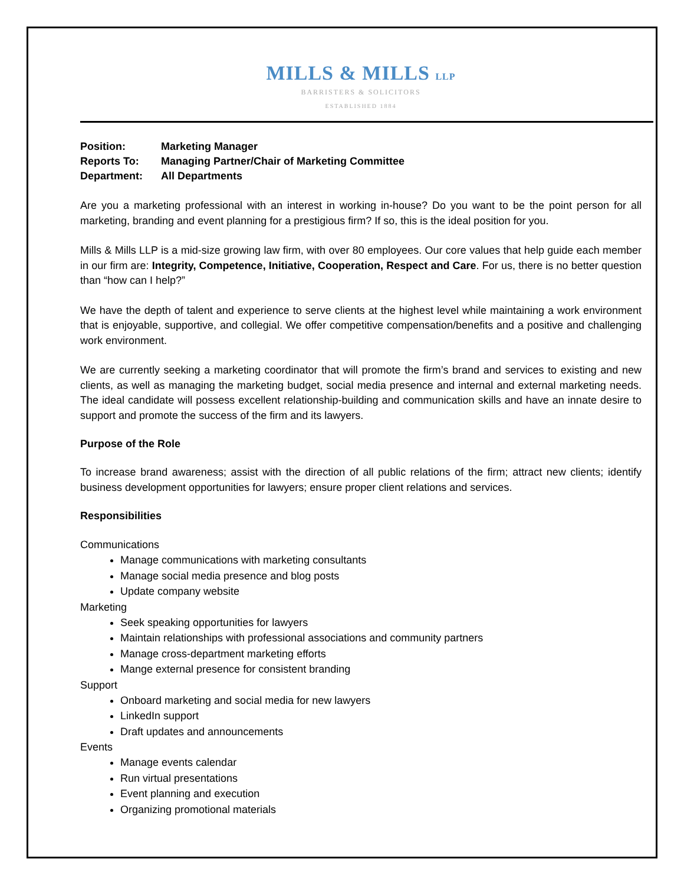MILLS & MILLS LLP
BARRISTERS & SOLICITORS
ESTABLISHED 1884
| Position: | Marketing Manager |
| Reports To: | Managing Partner/Chair of Marketing Committee |
| Department: | All Departments |
Are you a marketing professional with an interest in working in-house? Do you want to be the point person for all marketing, branding and event planning for a prestigious firm? If so, this is the ideal position for you.
Mills & Mills LLP is a mid-size growing law firm, with over 80 employees. Our core values that help guide each member in our firm are: Integrity, Competence, Initiative, Cooperation, Respect and Care. For us, there is no better question than “how can I help?”
We have the depth of talent and experience to serve clients at the highest level while maintaining a work environment that is enjoyable, supportive, and collegial. We offer competitive compensation/benefits and a positive and challenging work environment.
We are currently seeking a marketing coordinator that will promote the firm’s brand and services to existing and new clients, as well as managing the marketing budget, social media presence and internal and external marketing needs. The ideal candidate will possess excellent relationship-building and communication skills and have an innate desire to support and promote the success of the firm and its lawyers.
Purpose of the Role
To increase brand awareness; assist with the direction of all public relations of the firm; attract new clients; identify business development opportunities for lawyers; ensure proper client relations and services.
Responsibilities
Communications
Manage communications with marketing consultants
Manage social media presence and blog posts
Update company website
Marketing
Seek speaking opportunities for lawyers
Maintain relationships with professional associations and community partners
Manage cross-department marketing efforts
Mange external presence for consistent branding
Support
Onboard marketing and social media for new lawyers
LinkedIn support
Draft updates and announcements
Events
Manage events calendar
Run virtual presentations
Event planning and execution
Organizing promotional materials